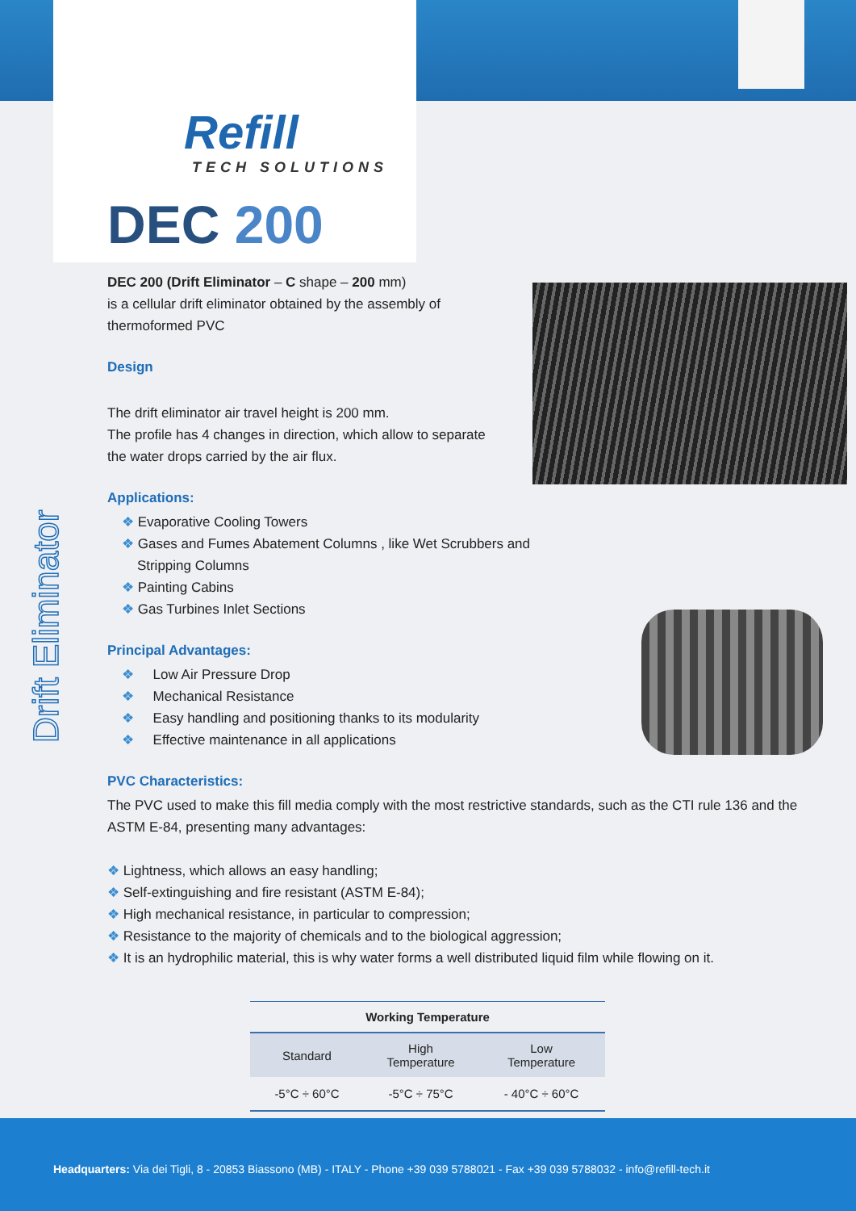Drift Eliminator
Refill
TECH SOLUTIONS
DEC 200
DEC 200 (Drift Eliminator – C shape – 200 mm)
is a cellular drift eliminator obtained by the assembly of
thermoformed PVC
Design
The drift eliminator air travel height is 200 mm.
The profile has 4 changes in direction, which allow to separate
the water drops carried by the air flux.
Applications:
❖ Evaporative Cooling Towers
❖ Gases and Fumes Abatement Columns , like Wet Scrubbers and
Stripping Columns
❖ Painting Cabins
❖ Gas Turbines Inlet Sections
Principal Advantages:
❖ Low Air Pressure Drop
❖ Mechanical Resistance
❖ Easy handling and positioning thanks to its modularity
❖ Effective maintenance in all applications
PVC Characteristics:
The PVC used to make this fill media comply with the most restrictive standards, such as the CTI rule 136 and the ASTM E-84, presenting many advantages:
❖ Lightness, which allows an easy handling;
❖ Self-extinguishing and fire resistant (ASTM E-84);
❖ High mechanical resistance, in particular to compression;
❖ Resistance to the majority of chemicals and to the biological aggression;
❖ It is an hydrophilic material, this is why water forms a well distributed liquid film while flowing on it.
| Working Temperature | | |
| --- | --- | --- |
| Standard | High Temperature | Low Temperature |
| -5°C ÷ 60°C | -5°C ÷ 75°C | - 40°C ÷ 60°C |
Headquarters: Via dei Tigli, 8 - 20853 Biassono (MB) - ITALY - Phone +39 039 5788021 - Fax +39 039 5788032 - info@refill-tech.it